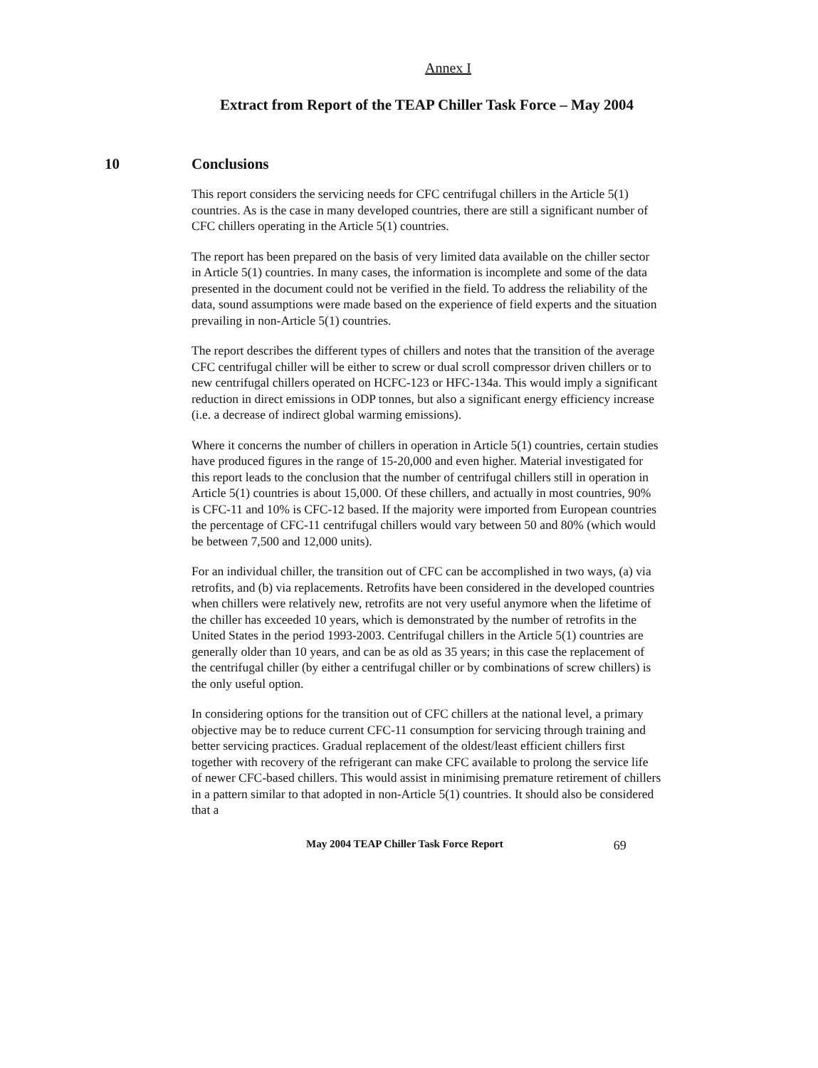Annex I
Extract from Report of the TEAP Chiller Task Force – May 2004
10 Conclusions
This report considers the servicing needs for CFC centrifugal chillers in the Article 5(1) countries. As is the case in many developed countries, there are still a significant number of CFC chillers operating in the Article 5(1) countries.
The report has been prepared on the basis of very limited data available on the chiller sector in Article 5(1) countries. In many cases, the information is incomplete and some of the data presented in the document could not be verified in the field. To address the reliability of the data, sound assumptions were made based on the experience of field experts and the situation prevailing in non-Article 5(1) countries.
The report describes the different types of chillers and notes that the transition of the average CFC centrifugal chiller will be either to screw or dual scroll compressor driven chillers or to new centrifugal chillers operated on HCFC-123 or HFC-134a. This would imply a significant reduction in direct emissions in ODP tonnes, but also a significant energy efficiency increase (i.e. a decrease of indirect global warming emissions).
Where it concerns the number of chillers in operation in Article 5(1) countries, certain studies have produced figures in the range of 15-20,000 and even higher. Material investigated for this report leads to the conclusion that the number of centrifugal chillers still in operation in Article 5(1) countries is about 15,000. Of these chillers, and actually in most countries, 90% is CFC-11 and 10% is CFC-12 based. If the majority were imported from European countries the percentage of CFC-11 centrifugal chillers would vary between 50 and 80% (which would be between 7,500 and 12,000 units).
For an individual chiller, the transition out of CFC can be accomplished in two ways, (a) via retrofits, and (b) via replacements. Retrofits have been considered in the developed countries when chillers were relatively new, retrofits are not very useful anymore when the lifetime of the chiller has exceeded 10 years, which is demonstrated by the number of retrofits in the United States in the period 1993-2003. Centrifugal chillers in the Article 5(1) countries are generally older than 10 years, and can be as old as 35 years; in this case the replacement of the centrifugal chiller (by either a centrifugal chiller or by combinations of screw chillers) is the only useful option.
In considering options for the transition out of CFC chillers at the national level, a primary objective may be to reduce current CFC-11 consumption for servicing through training and better servicing practices. Gradual replacement of the oldest/least efficient chillers first together with recovery of the refrigerant can make CFC available to prolong the service life of newer CFC-based chillers. This would assist in minimising premature retirement of chillers in a pattern similar to that adopted in non-Article 5(1) countries. It should also be considered that a
May 2004 TEAP Chiller Task Force Report 69